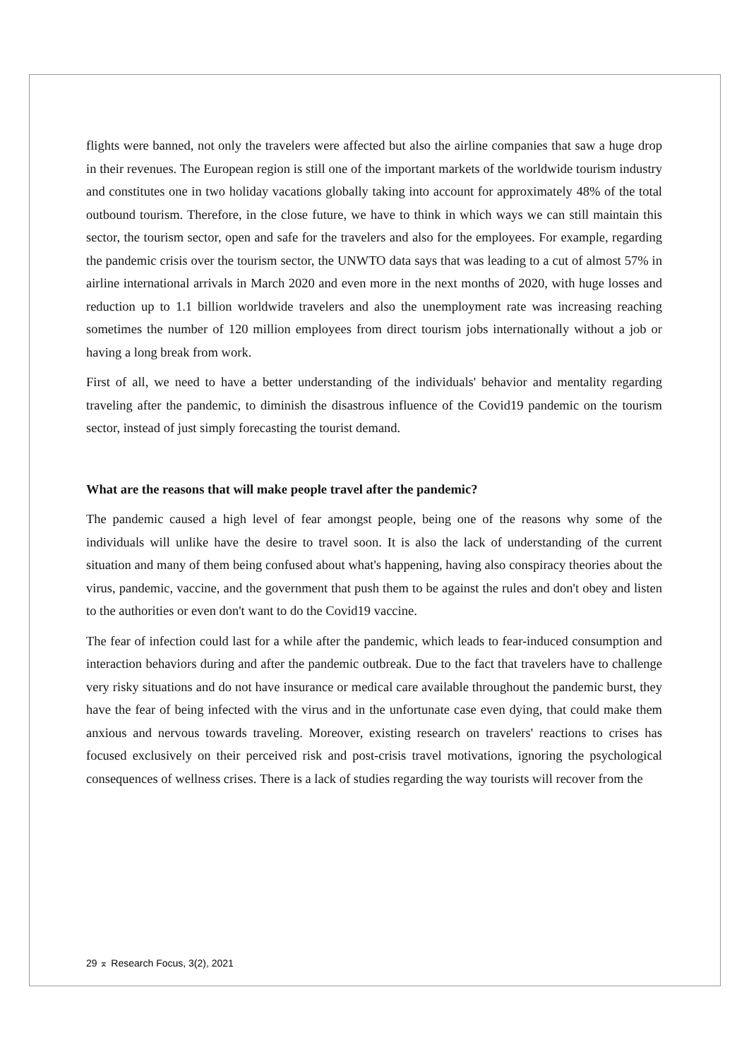flights were banned, not only the travelers were affected but also the airline companies that saw a huge drop in their revenues. The European region is still one of the important markets of the worldwide tourism industry and constitutes one in two holiday vacations globally taking into account for approximately 48% of the total outbound tourism. Therefore, in the close future, we have to think in which ways we can still maintain this sector, the tourism sector, open and safe for the travelers and also for the employees. For example, regarding the pandemic crisis over the tourism sector, the UNWTO data says that was leading to a cut of almost 57% in airline international arrivals in March 2020 and even more in the next months of 2020, with huge losses and reduction up to 1.1 billion worldwide travelers and also the unemployment rate was increasing reaching sometimes the number of 120 million employees from direct tourism jobs internationally without a job or having a long break from work.
First of all, we need to have a better understanding of the individuals' behavior and mentality regarding traveling after the pandemic, to diminish the disastrous influence of the Covid19 pandemic on the tourism sector, instead of just simply forecasting the tourist demand.
What are the reasons that will make people travel after the pandemic?
The pandemic caused a high level of fear amongst people, being one of the reasons why some of the individuals will unlike have the desire to travel soon. It is also the lack of understanding of the current situation and many of them being confused about what's happening, having also conspiracy theories about the virus, pandemic, vaccine, and the government that push them to be against the rules and don't obey and listen to the authorities or even don't want to do the Covid19 vaccine.
The fear of infection could last for a while after the pandemic, which leads to fear-induced consumption and interaction behaviors during and after the pandemic outbreak. Due to the fact that travelers have to challenge very risky situations and do not have insurance or medical care available throughout the pandemic burst, they have the fear of being infected with the virus and in the unfortunate case even dying, that could make them anxious and nervous towards traveling. Moreover, existing research on travelers' reactions to crises has focused exclusively on their perceived risk and post-crisis travel motivations, ignoring the psychological consequences of wellness crises. There is a lack of studies regarding the way tourists will recover from the
29 ⌅ Research Focus, 3(2), 2021